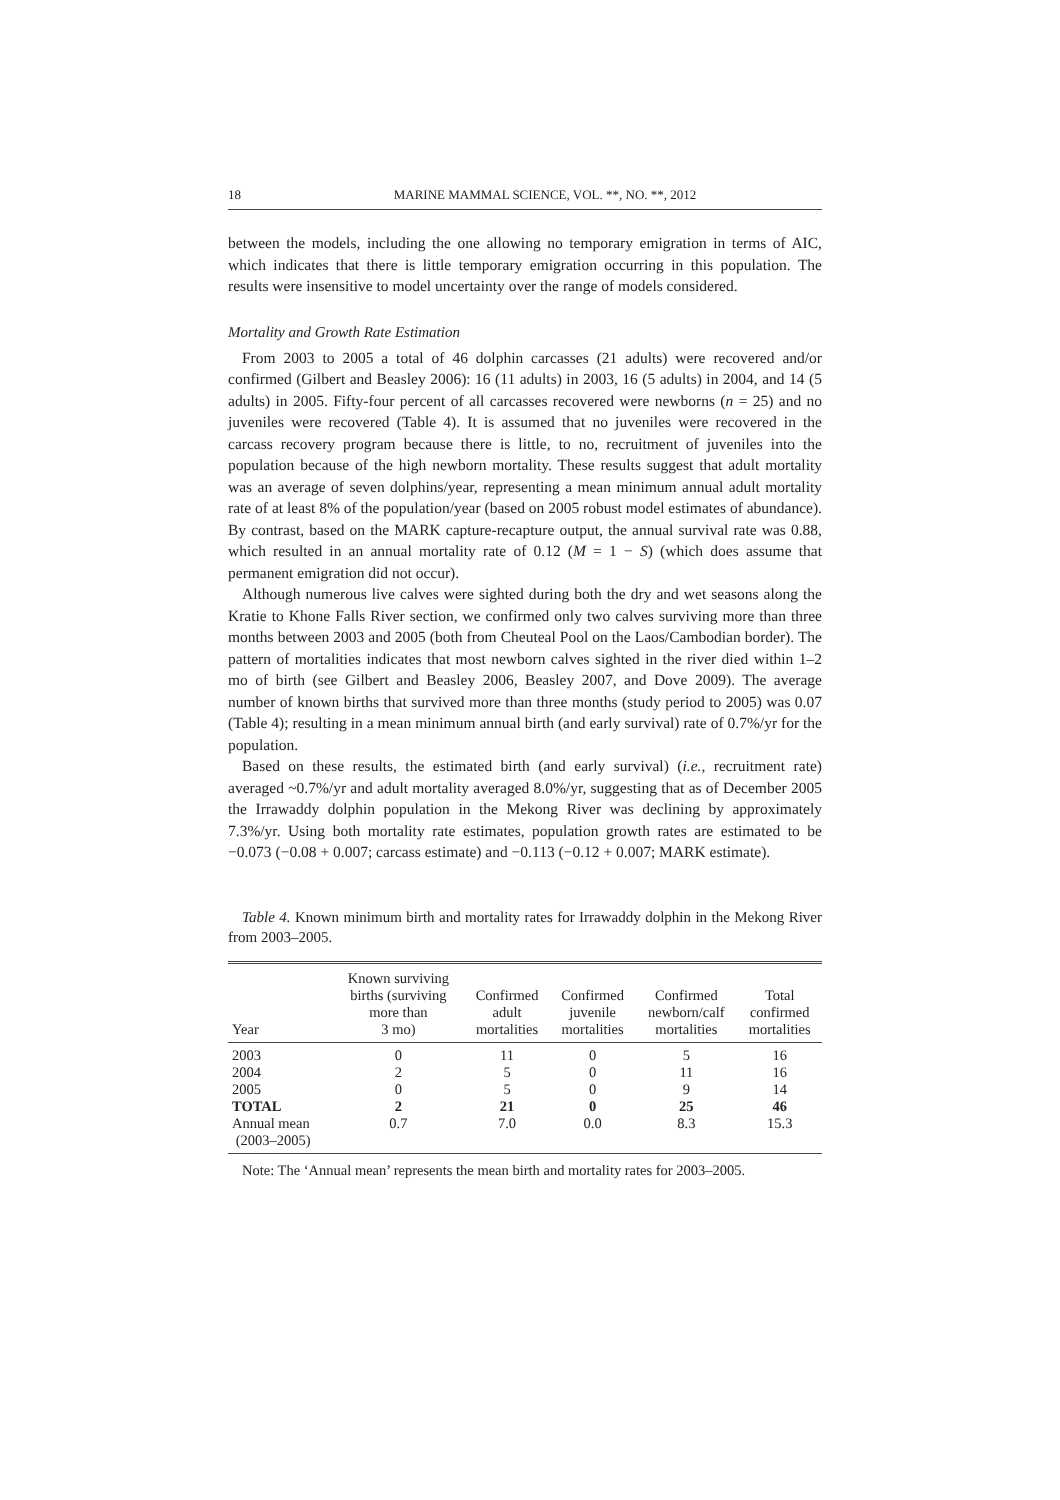18 MARINE MAMMAL SCIENCE, VOL. **, NO. **, 2012
between the models, including the one allowing no temporary emigration in terms of AIC, which indicates that there is little temporary emigration occurring in this population. The results were insensitive to model uncertainty over the range of models considered.
Mortality and Growth Rate Estimation
From 2003 to 2005 a total of 46 dolphin carcasses (21 adults) were recovered and/or confirmed (Gilbert and Beasley 2006): 16 (11 adults) in 2003, 16 (5 adults) in 2004, and 14 (5 adults) in 2005. Fifty-four percent of all carcasses recovered were newborns (n = 25) and no juveniles were recovered (Table 4). It is assumed that no juveniles were recovered in the carcass recovery program because there is little, to no, recruitment of juveniles into the population because of the high newborn mortality. These results suggest that adult mortality was an average of seven dolphins/year, representing a mean minimum annual adult mortality rate of at least 8% of the population/year (based on 2005 robust model estimates of abundance). By contrast, based on the MARK capture-recapture output, the annual survival rate was 0.88, which resulted in an annual mortality rate of 0.12 (M = 1 − S) (which does assume that permanent emigration did not occur).
Although numerous live calves were sighted during both the dry and wet seasons along the Kratie to Khone Falls River section, we confirmed only two calves surviving more than three months between 2003 and 2005 (both from Cheuteal Pool on the Laos/Cambodian border). The pattern of mortalities indicates that most newborn calves sighted in the river died within 1–2 mo of birth (see Gilbert and Beasley 2006, Beasley 2007, and Dove 2009). The average number of known births that survived more than three months (study period to 2005) was 0.07 (Table 4); resulting in a mean minimum annual birth (and early survival) rate of 0.7%/yr for the population.
Based on these results, the estimated birth (and early survival) (i.e., recruitment rate) averaged ~0.7%/yr and adult mortality averaged 8.0%/yr, suggesting that as of December 2005 the Irrawaddy dolphin population in the Mekong River was declining by approximately 7.3%/yr. Using both mortality rate estimates, population growth rates are estimated to be −0.073 (−0.08 + 0.007; carcass estimate) and −0.113 (−0.12 + 0.007; MARK estimate).
Table 4. Known minimum birth and mortality rates for Irrawaddy dolphin in the Mekong River from 2003–2005.
| Year | Known surviving births (surviving more than 3 mo) | Confirmed adult mortalities | Confirmed juvenile mortalities | Confirmed newborn/calf mortalities | Total confirmed mortalities |
| --- | --- | --- | --- | --- | --- |
| 2003 | 0 | 11 | 0 | 5 | 16 |
| 2004 | 2 | 5 | 0 | 11 | 16 |
| 2005 | 0 | 5 | 0 | 9 | 14 |
| TOTAL | 2 | 21 | 0 | 25 | 46 |
| Annual mean (2003–2005) | 0.7 | 7.0 | 0.0 | 8.3 | 15.3 |
Note: The ‘Annual mean’ represents the mean birth and mortality rates for 2003–2005.